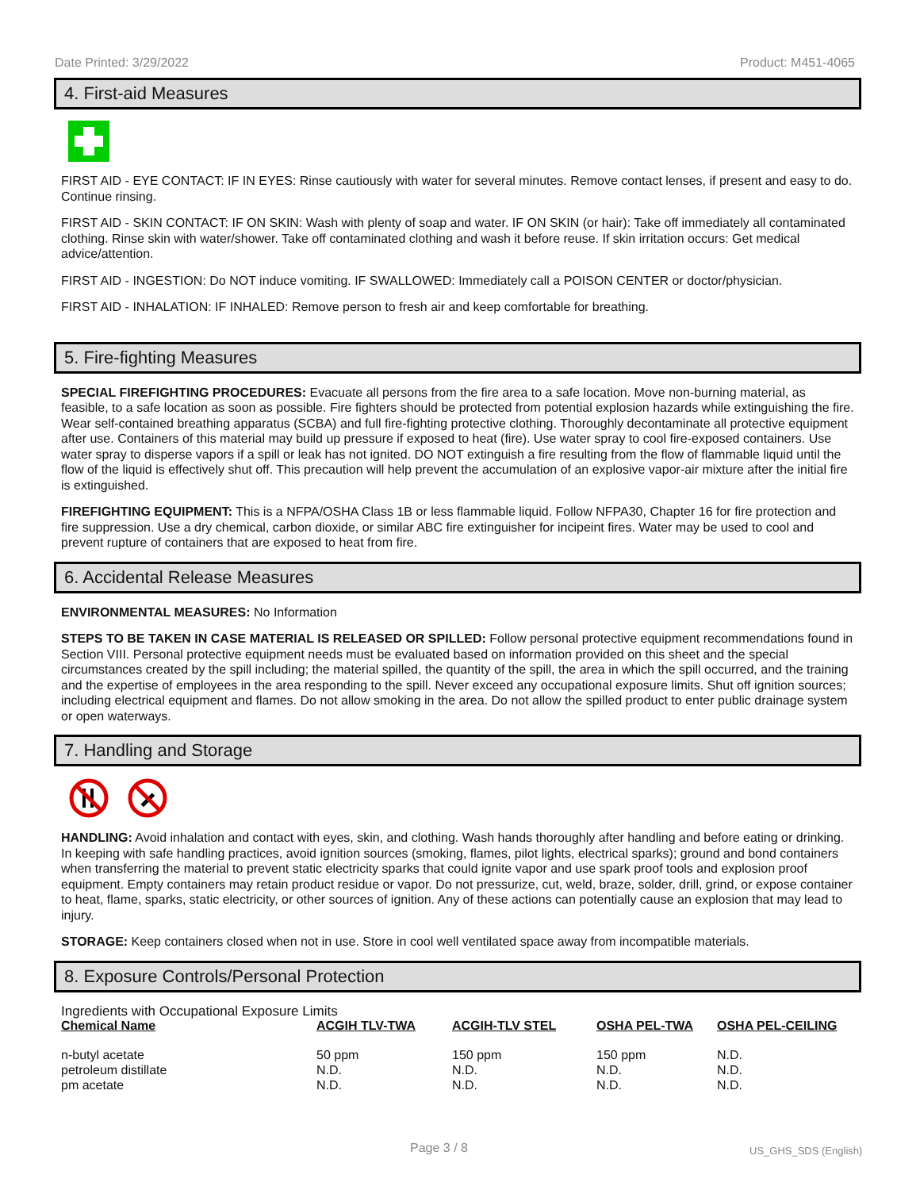Date Printed: 3/29/2022 Product: M451-4065
4. First-aid Measures
FIRST AID - EYE CONTACT: IF IN EYES: Rinse cautiously with water for several minutes. Remove contact lenses, if present and easy to do. Continue rinsing.
FIRST AID - SKIN CONTACT: IF ON SKIN: Wash with plenty of soap and water. IF ON SKIN (or hair): Take off immediately all contaminated clothing. Rinse skin with water/shower. Take off contaminated clothing and wash it before reuse. If skin irritation occurs: Get medical advice/attention.
FIRST AID - INGESTION: Do NOT induce vomiting. IF SWALLOWED: Immediately call a POISON CENTER or doctor/physician.
FIRST AID - INHALATION: IF INHALED: Remove person to fresh air and keep comfortable for breathing.
5. Fire-fighting Measures
SPECIAL FIREFIGHTING PROCEDURES: Evacuate all persons from the fire area to a safe location. Move non-burning material, as feasible, to a safe location as soon as possible. Fire fighters should be protected from potential explosion hazards while extinguishing the fire. Wear self-contained breathing apparatus (SCBA) and full fire-fighting protective clothing. Thoroughly decontaminate all protective equipment after use. Containers of this material may build up pressure if exposed to heat (fire). Use water spray to cool fire-exposed containers. Use water spray to disperse vapors if a spill or leak has not ignited. DO NOT extinguish a fire resulting from the flow of flammable liquid until the flow of the liquid is effectively shut off. This precaution will help prevent the accumulation of an explosive vapor-air mixture after the initial fire is extinguished.
FIREFIGHTING EQUIPMENT: This is a NFPA/OSHA Class 1B or less flammable liquid. Follow NFPA30, Chapter 16 for fire protection and fire suppression. Use a dry chemical, carbon dioxide, or similar ABC fire extinguisher for incipeint fires. Water may be used to cool and prevent rupture of containers that are exposed to heat from fire.
6. Accidental Release Measures
ENVIRONMENTAL MEASURES: No Information
STEPS TO BE TAKEN IN CASE MATERIAL IS RELEASED OR SPILLED: Follow personal protective equipment recommendations found in Section VIII. Personal protective equipment needs must be evaluated based on information provided on this sheet and the special circumstances created by the spill including; the material spilled, the quantity of the spill, the area in which the spill occurred, and the training and the expertise of employees in the area responding to the spill. Never exceed any occupational exposure limits. Shut off ignition sources; including electrical equipment and flames. Do not allow smoking in the area. Do not allow the spilled product to enter public drainage system or open waterways.
7. Handling and Storage
HANDLING: Avoid inhalation and contact with eyes, skin, and clothing. Wash hands thoroughly after handling and before eating or drinking. In keeping with safe handling practices, avoid ignition sources (smoking, flames, pilot lights, electrical sparks); ground and bond containers when transferring the material to prevent static electricity sparks that could ignite vapor and use spark proof tools and explosion proof equipment. Empty containers may retain product residue or vapor. Do not pressurize, cut, weld, braze, solder, drill, grind, or expose container to heat, flame, sparks, static electricity, or other sources of ignition. Any of these actions can potentially cause an explosion that may lead to injury.
STORAGE: Keep containers closed when not in use. Store in cool well ventilated space away from incompatible materials.
8. Exposure Controls/Personal Protection
| Ingredients with Occupational Exposure Limits | | | | |
| Chemical Name | ACGIH TLV-TWA | ACGIH-TLV STEL | OSHA PEL-TWA | OSHA PEL-CEILING |
| n-butyl acetate | 50 ppm | 150 ppm | 150 ppm | N.D. |
| petroleum distillate | N.D. | N.D. | N.D. | N.D. |
| pm acetate | N.D. | N.D. | N.D. | N.D. |
Page 3 / 8 US_GHS_SDS (English)